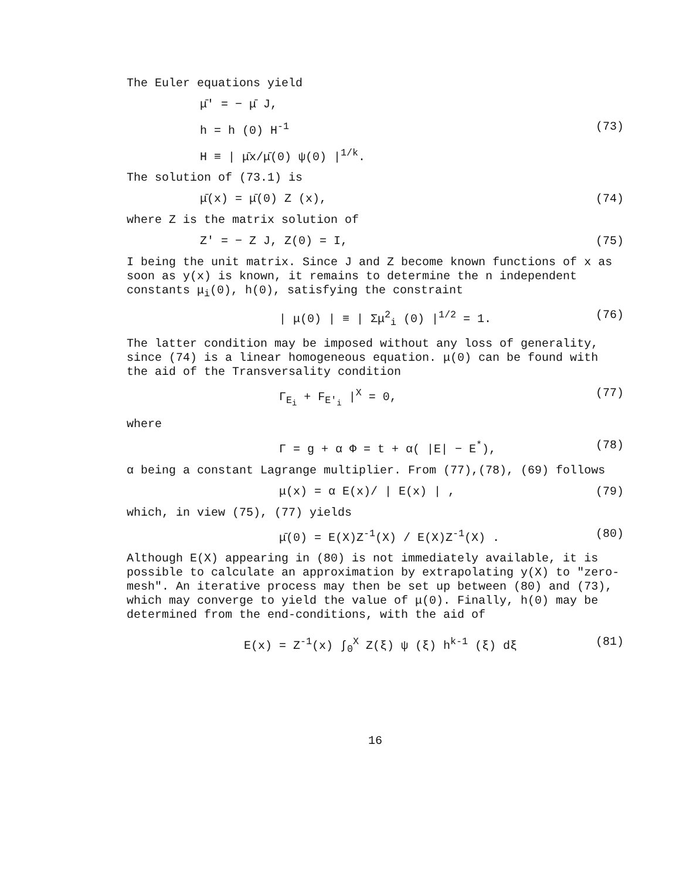The Euler equations yield
μ̄' = − μ̄ J,
h = h (0) H<sup>-1</sup> (73)
H ≡ | μ̄x/μ̄(0) ψ(0) |<sup>1/k</sup>.
The solution of (73.1) is
μ̄(x) = μ̄(0) Z (x), (74)
where Z is the matrix solution of
Z' = − Z J, Z(0) = I, (75)
I being the unit matrix. Since J and Z become known functions of x as soon as y(x) is known, it remains to determine the n independent constants μ<sub>i</sub>(0), h(0), satisfying the constraint
| μ(0) | ≡ | Σμ<sup>2</sup><sub>i</sub> (0) |<sup>1/2</sup> = 1. (76)
The latter condition may be imposed without any loss of generality, since (74) is a linear homogeneous equation. μ(0) can be found with the aid of the Transversality condition
Γ<sub>E<sub>i</sub></sub> + F<sub>E'<sub>i</sub></sub> |<sup>X</sup> = 0, (77)
where
Γ = g + α Φ = t + α( |E| − E<sup>*</sup>), (78)
α being a constant Lagrange multiplier. From (77),(78), (69) follows
μ(x) = α E(x)/ | E(x) | , (79)
which, in view (75), (77) yields
μ̄(0) = E(X)Z<sup>-1</sup>(X) / E(X)Z<sup>-1</sup>(X) . (80)
Although E(X) appearing in (80) is not immediately available, it is possible to calculate an approximation by extrapolating y(X) to "zero-mesh". An iterative process may then be set up between (80) and (73), which may converge to yield the value of μ(0). Finally, h(0) may be determined from the end-conditions, with the aid of
E(x) = Z<sup>-1</sup>(x) ∫<sub>0</sub><sup>X</sup> Z(ξ) ψ (ξ) h<sup>k-1</sup> (ξ) dξ (81)
16